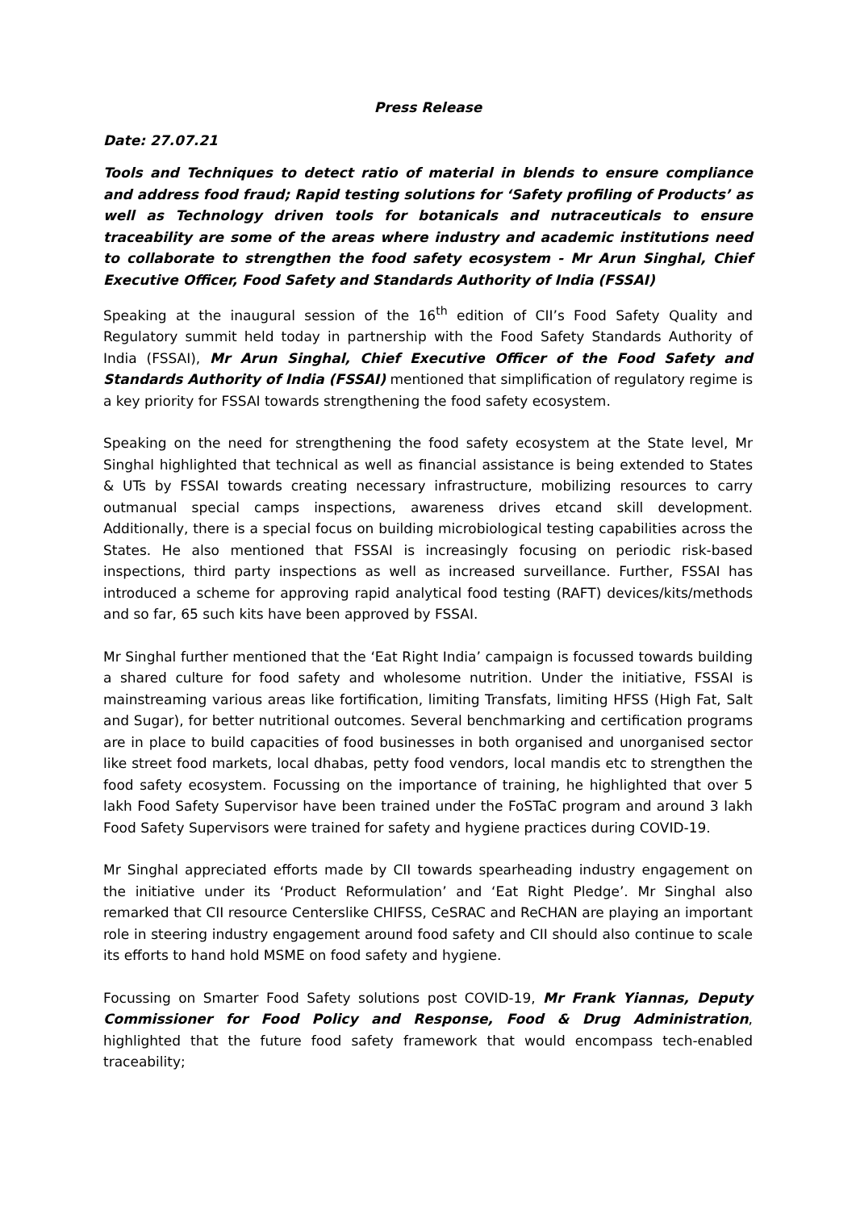Press Release
Date: 27.07.21
Tools and Techniques to detect ratio of material in blends to ensure compliance and address food fraud; Rapid testing solutions for ‘Safety profiling of Products’ as well as Technology driven tools for botanicals and nutraceuticals to ensure traceability are some of the areas where industry and academic institutions need to collaborate to strengthen the food safety ecosystem - Mr Arun Singhal, Chief Executive Officer, Food Safety and Standards Authority of India (FSSAI)
Speaking at the inaugural session of the 16<sup>th</sup> edition of CII’s Food Safety Quality and Regulatory summit held today in partnership with the Food Safety Standards Authority of India (FSSAI), Mr Arun Singhal, Chief Executive Officer of the Food Safety and Standards Authority of India (FSSAI) mentioned that simplification of regulatory regime is a key priority for FSSAI towards strengthening the food safety ecosystem.
Speaking on the need for strengthening the food safety ecosystem at the State level, Mr Singhal highlighted that technical as well as financial assistance is being extended to States & UTs by FSSAI towards creating necessary infrastructure, mobilizing resources to carry outmanual special camps inspections, awareness drives etcand skill development. Additionally, there is a special focus on building microbiological testing capabilities across the States. He also mentioned that FSSAI is increasingly focusing on periodic risk-based inspections, third party inspections as well as increased surveillance. Further, FSSAI has introduced a scheme for approving rapid analytical food testing (RAFT) devices/kits/methods and so far, 65 such kits have been approved by FSSAI.
Mr Singhal further mentioned that the ‘Eat Right India’ campaign is focussed towards building a shared culture for food safety and wholesome nutrition. Under the initiative, FSSAI is mainstreaming various areas like fortification, limiting Transfats, limiting HFSS (High Fat, Salt and Sugar), for better nutritional outcomes. Several benchmarking and certification programs are in place to build capacities of food businesses in both organised and unorganised sector like street food markets, local dhabas, petty food vendors, local mandis etc to strengthen the food safety ecosystem. Focussing on the importance of training, he highlighted that over 5 lakh Food Safety Supervisor have been trained under the FoSTaC program and around 3 lakh Food Safety Supervisors were trained for safety and hygiene practices during COVID-19.
Mr Singhal appreciated efforts made by CII towards spearheading industry engagement on the initiative under its ‘Product Reformulation’ and ‘Eat Right Pledge’. Mr Singhal also remarked that CII resource Centerslike CHIFSS, CeSRAC and ReCHAN are playing an important role in steering industry engagement around food safety and CII should also continue to scale its efforts to hand hold MSME on food safety and hygiene.
Focussing on Smarter Food Safety solutions post COVID-19, Mr Frank Yiannas, Deputy Commissioner for Food Policy and Response, Food & Drug Administration, highlighted that the future food safety framework that would encompass tech-enabled traceability;